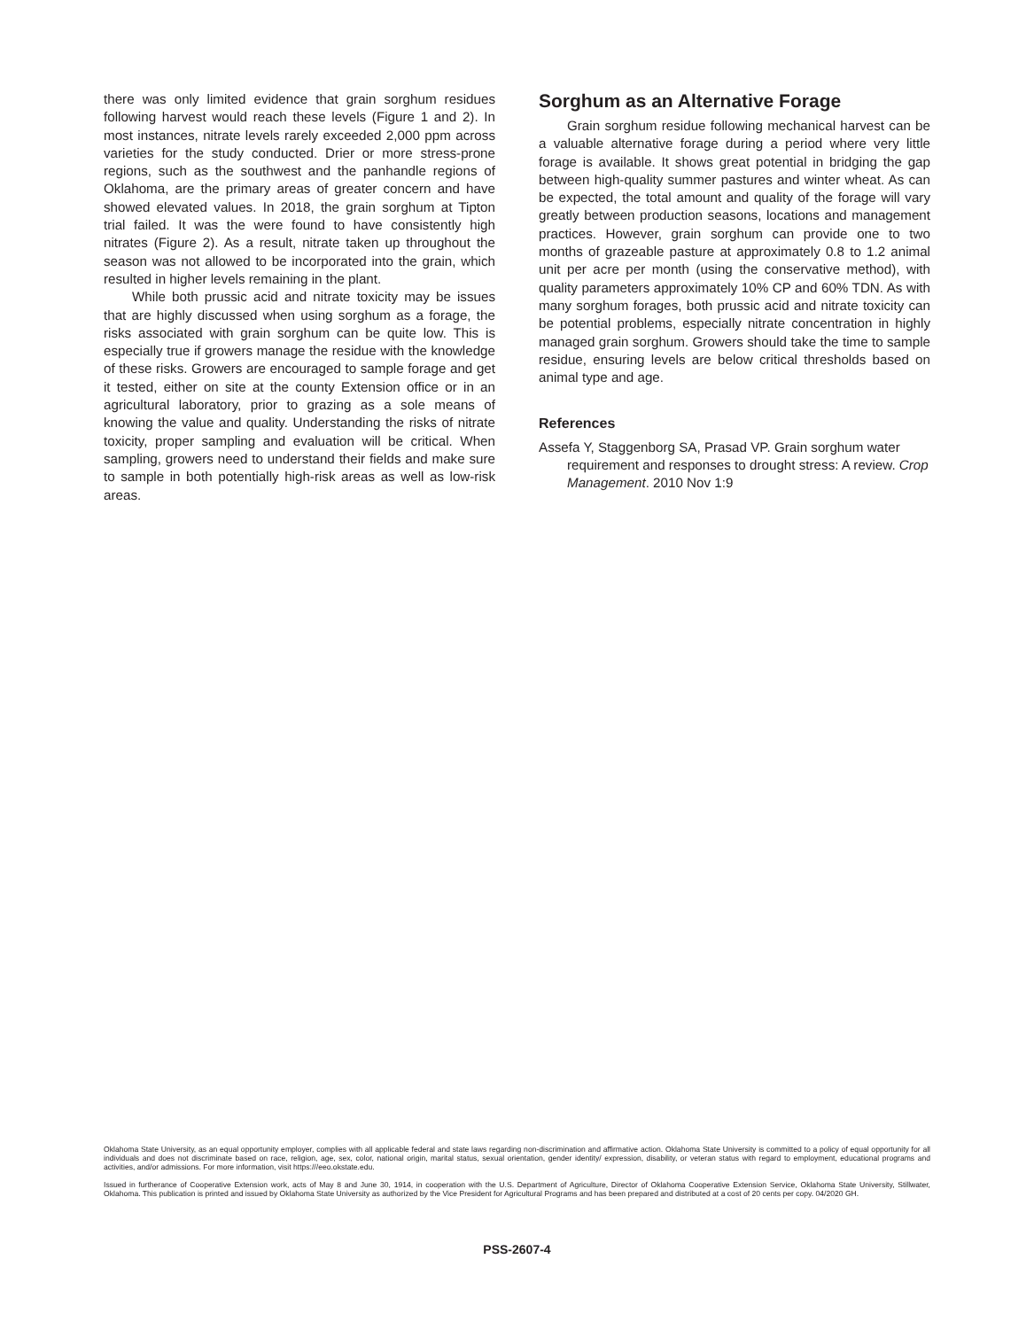there was only limited evidence that grain sorghum residues following harvest would reach these levels (Figure 1 and 2). In most instances, nitrate levels rarely exceeded 2,000 ppm across varieties for the study conducted. Drier or more stress-prone regions, such as the southwest and the panhandle regions of Oklahoma, are the primary areas of greater concern and have showed elevated values. In 2018, the grain sorghum at Tipton trial failed. It was the were found to have consistently high nitrates (Figure 2). As a result, nitrate taken up throughout the season was not allowed to be incorporated into the grain, which resulted in higher levels remaining in the plant.
While both prussic acid and nitrate toxicity may be issues that are highly discussed when using sorghum as a forage, the risks associated with grain sorghum can be quite low. This is especially true if growers manage the residue with the knowledge of these risks. Growers are encouraged to sample forage and get it tested, either on site at the county Extension office or in an agricultural laboratory, prior to grazing as a sole means of knowing the value and quality. Understanding the risks of nitrate toxicity, proper sampling and evaluation will be critical. When sampling, growers need to understand their fields and make sure to sample in both potentially high-risk areas as well as low-risk areas.
Sorghum as an Alternative Forage
Grain sorghum residue following mechanical harvest can be a valuable alternative forage during a period where very little forage is available. It shows great potential in bridging the gap between high-quality summer pastures and winter wheat. As can be expected, the total amount and quality of the forage will vary greatly between production seasons, locations and management practices. However, grain sorghum can provide one to two months of grazeable pasture at approximately 0.8 to 1.2 animal unit per acre per month (using the conservative method), with quality parameters approximately 10% CP and 60% TDN. As with many sorghum forages, both prussic acid and nitrate toxicity can be potential problems, especially nitrate concentration in highly managed grain sorghum. Growers should take the time to sample residue, ensuring levels are below critical thresholds based on animal type and age.
References
Assefa Y, Staggenborg SA, Prasad VP. Grain sorghum water requirement and responses to drought stress: A review. Crop Management. 2010 Nov 1:9
Oklahoma State University, as an equal opportunity employer, complies with all applicable federal and state laws regarding non-discrimination and affirmative action. Oklahoma State University is committed to a policy of equal opportunity for all individuals and does not discriminate based on race, religion, age, sex, color, national origin, marital status, sexual orientation, gender identity/ expression, disability, or veteran status with regard to employment, educational programs and activities, and/or admissions. For more information, visit https:///eeo.okstate.edu.
Issued in furtherance of Cooperative Extension work, acts of May 8 and June 30, 1914, in cooperation with the U.S. Department of Agriculture, Director of Oklahoma Cooperative Extension Service, Oklahoma State University, Stillwater, Oklahoma. This publication is printed and issued by Oklahoma State University as authorized by the Vice President for Agricultural Programs and has been prepared and distributed at a cost of 20 cents per copy. 04/2020 GH.
PSS-2607-4